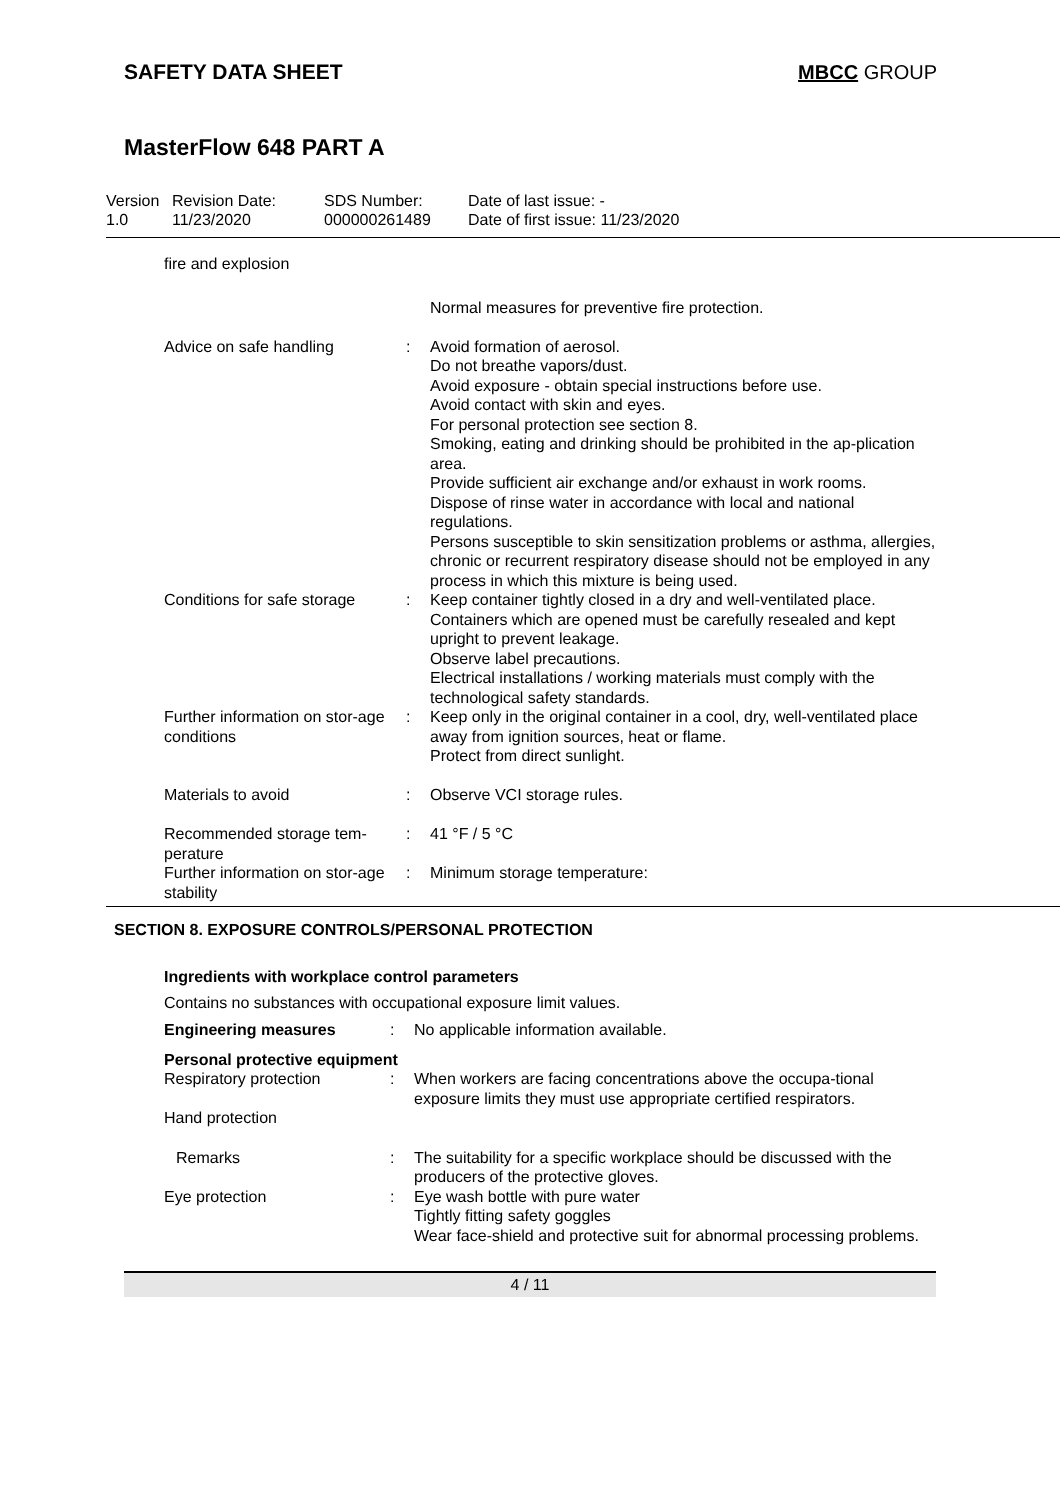SAFETY DATA SHEET MBCC GROUP
MasterFlow 648 PART A
Version
1.0
Revision Date:
11/23/2020
SDS Number:
000000261489
Date of last issue: -
Date of first issue: 11/23/2020
| fire and explosion | | |
| | | Normal measures for preventive fire protection. |
| Advice on safe handling | : | Avoid formation of aerosol. Do not breathe vapors/dust. Avoid exposure - obtain special instructions before use. Avoid contact with skin and eyes. For personal protection see section 8. Smoking, eating and drinking should be prohibited in the ap-plication area. Provide sufficient air exchange and/or exhaust in work rooms. Dispose of rinse water in accordance with local and national regulations. Persons susceptible to skin sensitization problems or asthma, allergies, chronic or recurrent respiratory disease should not be employed in any process in which this mixture is being used. |
| Conditions for safe storage | : | Keep container tightly closed in a dry and well-ventilated place. Containers which are opened must be carefully resealed and kept upright to prevent leakage. Observe label precautions. Electrical installations / working materials must comply with the technological safety standards. |
| Further information on stor-age conditions | : | Keep only in the original container in a cool, dry, well-ventilated place away from ignition sources, heat or flame. Protect from direct sunlight. |
| Materials to avoid | : | Observe VCI storage rules. |
| Recommended storage tem-perature | : | 41 °F / 5 °C |
| Further information on stor-age stability | : | Minimum storage temperature: |
SECTION 8. EXPOSURE CONTROLS/PERSONAL PROTECTION
Ingredients with workplace control parameters
Contains no substances with occupational exposure limit values.
| Engineering measures | : | No applicable information available. |
| Personal protective equipment | | |
| Respiratory protection | : | When workers are facing concentrations above the occupa-tional exposure limits they must use appropriate certified respirators. |
| Hand protection | | |
| Remarks | : | The suitability for a specific workplace should be discussed with the producers of the protective gloves. |
| Eye protection | : | Eye wash bottle with pure water Tightly fitting safety goggles Wear face-shield and protective suit for abnormal processing problems. |
4 / 11